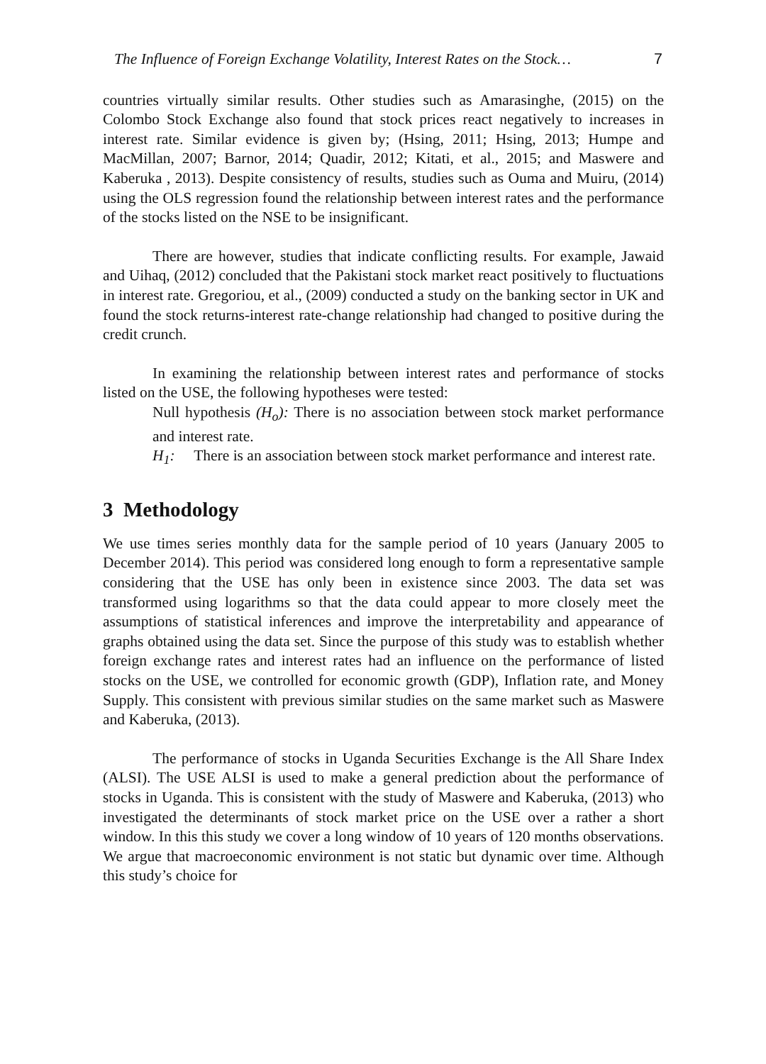The Influence of Foreign Exchange Volatility, Interest Rates on the Stock… 7
countries virtually similar results. Other studies such as Amarasinghe, (2015) on the Colombo Stock Exchange also found that stock prices react negatively to increases in interest rate. Similar evidence is given by; (Hsing, 2011; Hsing, 2013; Humpe and MacMillan, 2007; Barnor, 2014; Quadir, 2012; Kitati, et al., 2015; and Maswere and Kaberuka , 2013). Despite consistency of results, studies such as Ouma and Muiru, (2014) using the OLS regression found the relationship between interest rates and the performance of the stocks listed on the NSE to be insignificant.
There are however, studies that indicate conflicting results. For example, Jawaid and Uihaq, (2012) concluded that the Pakistani stock market react positively to fluctuations in interest rate. Gregoriou, et al., (2009) conducted a study on the banking sector in UK and found the stock returns-interest rate-change relationship had changed to positive during the credit crunch.
In examining the relationship between interest rates and performance of stocks listed on the USE, the following hypotheses were tested:
Null hypothesis (H<sub>o</sub>): There is no association between stock market performance and interest rate.
H<sub>1</sub>: There is an association between stock market performance and interest rate.
3 Methodology
We use times series monthly data for the sample period of 10 years (January 2005 to December 2014). This period was considered long enough to form a representative sample considering that the USE has only been in existence since 2003. The data set was transformed using logarithms so that the data could appear to more closely meet the assumptions of statistical inferences and improve the interpretability and appearance of graphs obtained using the data set. Since the purpose of this study was to establish whether foreign exchange rates and interest rates had an influence on the performance of listed stocks on the USE, we controlled for economic growth (GDP), Inflation rate, and Money Supply. This consistent with previous similar studies on the same market such as Maswere and Kaberuka, (2013).
The performance of stocks in Uganda Securities Exchange is the All Share Index (ALSI). The USE ALSI is used to make a general prediction about the performance of stocks in Uganda. This is consistent with the study of Maswere and Kaberuka, (2013) who investigated the determinants of stock market price on the USE over a rather a short window. In this this study we cover a long window of 10 years of 120 months observations. We argue that macroeconomic environment is not static but dynamic over time. Although this study’s choice for